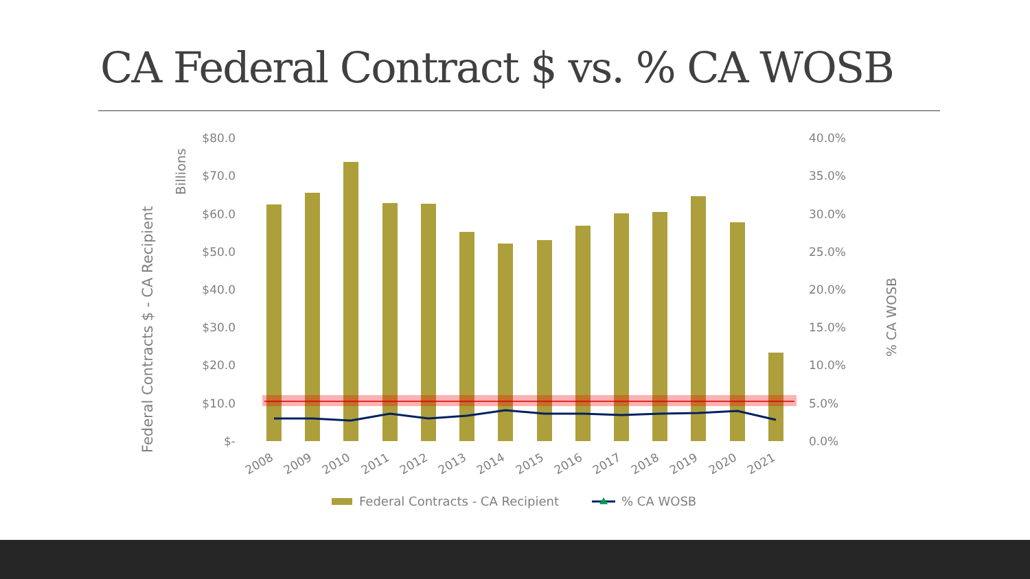CA Federal Contract $ vs. % CA WOSB
Federal Contracts $ - CA Recipient
Billions
% CA WOSB
$80.0
$70.0
$60.0
$50.0
$40.0
$30.0
$20.0
$10.0
$-
40.0%
35.0%
30.0%
25.0%
20.0%
15.0%
10.0%
5.0%
0.0%
2008
2009
2010
2011
2012
2013
2014
2015
2016
2017
2018
2019
2020
2021
Federal Contracts - CA Recipient
% CA WOSB